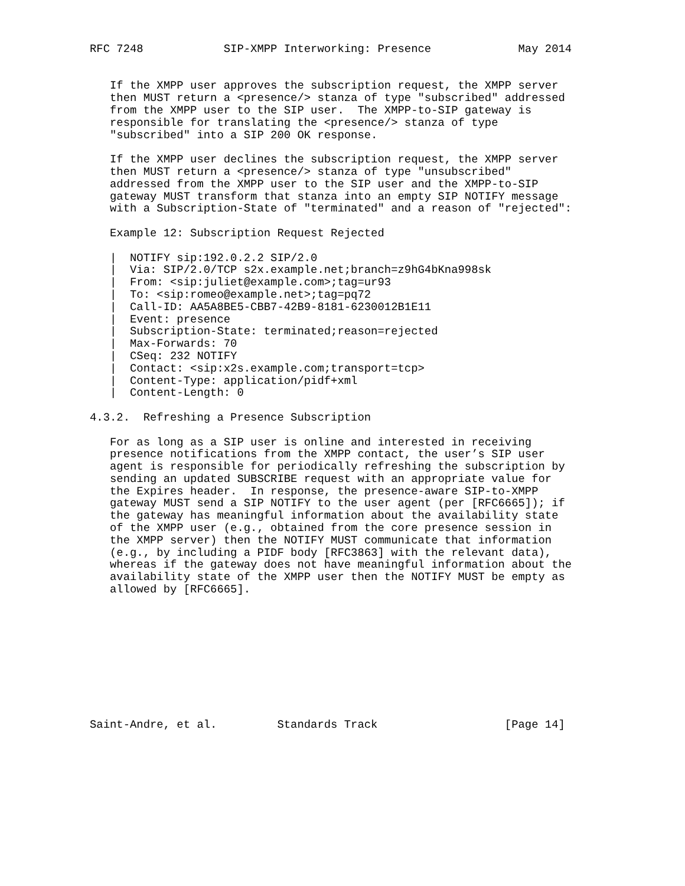RFC 7248            SIP-XMPP Interworking: Presence             May 2014


   If the XMPP user approves the subscription request, the XMPP server
   then MUST return a <presence/> stanza of type "subscribed" addressed
   from the XMPP user to the SIP user.  The XMPP-to-SIP gateway is
   responsible for translating the <presence/> stanza of type
   "subscribed" into a SIP 200 OK response.

   If the XMPP user declines the subscription request, the XMPP server
   then MUST return a <presence/> stanza of type "unsubscribed"
   addressed from the XMPP user to the SIP user and the XMPP-to-SIP
   gateway MUST transform that stanza into an empty SIP NOTIFY message
   with a Subscription-State of "terminated" and a reason of "rejected":

   Example 12: Subscription Request Rejected

   |  NOTIFY sip:192.0.2.2 SIP/2.0
   |  Via: SIP/2.0/TCP s2x.example.net;branch=z9hG4bKna998sk
   |  From: <sip:juliet@example.com>;tag=ur93
   |  To: <sip:romeo@example.net>;tag=pq72
   |  Call-ID: AA5A8BE5-CBB7-42B9-8181-6230012B1E11
   |  Event: presence
   |  Subscription-State: terminated;reason=rejected
   |  Max-Forwards: 70
   |  CSeq: 232 NOTIFY
   |  Contact: <sip:x2s.example.com;transport=tcp>
   |  Content-Type: application/pidf+xml
   |  Content-Length: 0

4.3.2.  Refreshing a Presence Subscription

   For as long as a SIP user is online and interested in receiving
   presence notifications from the XMPP contact, the user’s SIP user
   agent is responsible for periodically refreshing the subscription by
   sending an updated SUBSCRIBE request with an appropriate value for
   the Expires header.  In response, the presence-aware SIP-to-XMPP
   gateway MUST send a SIP NOTIFY to the user agent (per [RFC6665]); if
   the gateway has meaningful information about the availability state
   of the XMPP user (e.g., obtained from the core presence session in
   the XMPP server) then the NOTIFY MUST communicate that information
   (e.g., by including a PIDF body [RFC3863] with the relevant data),
   whereas if the gateway does not have meaningful information about the
   availability state of the XMPP user then the NOTIFY MUST be empty as
   allowed by [RFC6665].










Saint-Andre, et al.         Standards Track                   [Page 14]